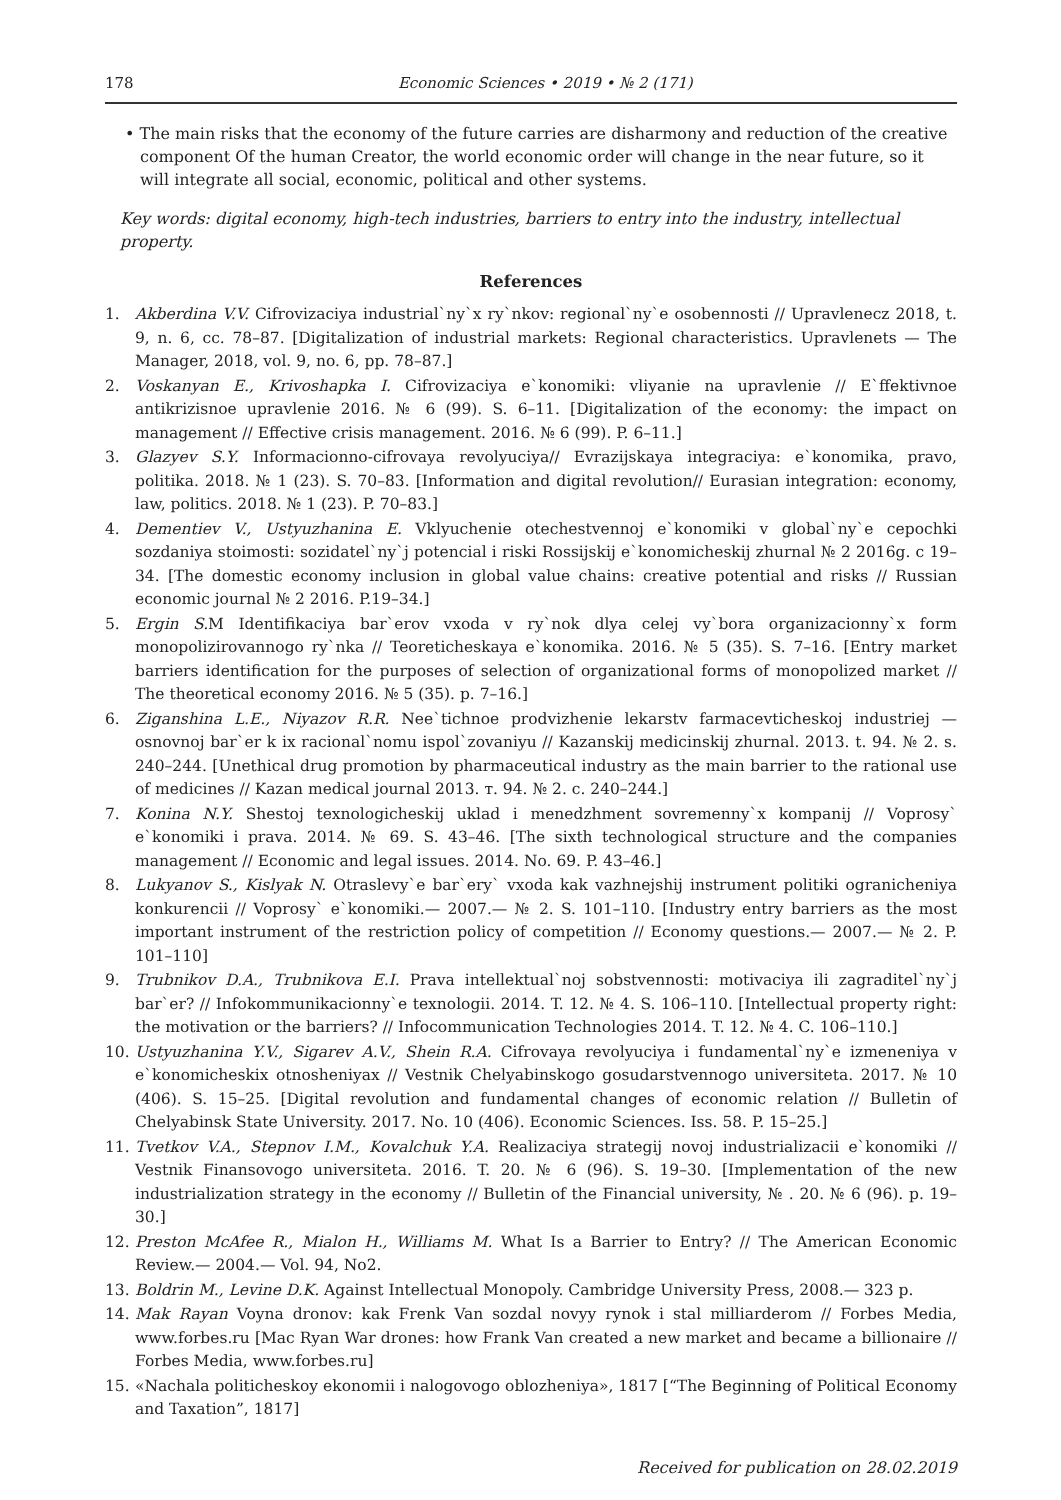178 Economic Sciences • 2019 • № 2 (171)
• The main risks that the economy of the future carries are disharmony and reduction of the creative component Of the human Creator, the world economic order will change in the near future, so it will integrate all social, economic, political and other systems.
Key words: digital economy, high-tech industries, barriers to entry into the industry, intellectual property.
References
1. Akberdina V.V. Cifrovizaciya industrial`ny`x ry`nkov: regional`ny`e osobennosti // Upravlenecz 2018, t. 9, n. 6, cc. 78–87. [Digitalization of industrial markets: Regional characteristics. Upravlenets — The Manager, 2018, vol. 9, no. 6, pp. 78–87.]
2. Voskanyan E., Krivoshapka I. Cifrovizaciya e`konomiki: vliyanie na upravlenie // E`ffektivnoe antikrizisnoe upravlenie 2016. № 6 (99). S. 6–11. [Digitalization of the economy: the impact on management // Effective crisis management. 2016. № 6 (99). P. 6–11.]
3. Glazyev S.Y. Informacionno-cifrovaya revolyuciya// Evrazijskaya integraciya: e`konomika, pravo, politika. 2018. № 1 (23). S. 70–83. [Information and digital revolution// Eurasian integration: economy, law, politics. 2018. № 1 (23). P. 70–83.]
4. Dementiev V., Ustyuzhanina E. Vklyuchenie otechestvennoj e`konomiki v global`ny`e cepochki sozdaniya stoimosti: sozidatel`ny`j potencial i riski Rossijskij e`konomicheskij zhurnal № 2 2016g. c 19–34. [The domestic economy inclusion in global value chains: creative potential and risks // Russian economic journal № 2 2016. P.19–34.]
5. Ergin S. M Identifikaciya bar`erov vxoda v ry`nok dlya celej vy`bora organizacionny`x form monopolizirovannogo ry`nka // Teoreticheskaya e`konomika. 2016. № 5 (35). S. 7–16. [Entry market barriers identification for the purposes of selection of organizational forms of monopolized market // The theoretical economy 2016. № 5 (35). p. 7–16.]
6. Ziganshina L.E., Niyazov R.R. Nee`tichnoe prodvizhenie lekarstv farmacevticheskoj industriej — osnovnoj bar`er k ix racional`nomu ispol`zovaniyu // Kazanskij medicinskij zhurnal. 2013. t. 94. № 2. s. 240–244. [Unethical drug promotion by pharmaceutical industry as the main barrier to the rational use of medicines // Kazan medical journal 2013. т. 94. № 2. c. 240–244.]
7. Konina N.Y. Shestoj texnologicheskij uklad i menedzhment sovremenny`x kompanij // Voprosy` e`konomiki i prava. 2014. № 69. S. 43–46. [The sixth technological structure and the companies management // Economic and legal issues. 2014. No. 69. P. 43–46.]
8. Lukyanov S., Kislyak N. Otraslevy`e bar`ery` vxoda kak vazhnejshij instrument politiki ogranicheniya konkurencii // Voprosy` e`konomiki.— 2007.— № 2. S. 101–110. [Industry entry barriers as the most important instrument of the restriction policy of competition // Economy questions.— 2007.— № 2. P. 101–110]
9. Trubnikov D.A., Trubnikova E.I. Prava intellektual`noj sobstvennosti: motivaciya ili zagraditel`ny`j bar`er? // Infokommunikacionny`e texnologii. 2014. T. 12. № 4. S. 106–110. [Intellectual property right: the motivation or the barriers? // Infocommunication Technologies 2014. T. 12. № 4. C. 106–110.]
10. Ustyuzhanina Y.V., Sigarev A.V., Shein R.A. Cifrovaya revolyuciya i fundamental`ny`e izmeneniya v e`konomicheskix otnosheniyax // Vestnik Chelyabinskogo gosudarstvennogo universiteta. 2017. № 10 (406). S. 15–25. [Digital revolution and fundamental changes of economic relation // Bulletin of Chelyabinsk State University. 2017. No. 10 (406). Economic Sciences. Iss. 58. P. 15–25.]
11. Tvetkov V.A., Stepnov I.M., Kovalchuk Y.A. Realizaciya strategij novoj industrializacii e`konomiki // Vestnik Finansovogo universiteta. 2016. T. 20. № 6 (96). S. 19–30. [Implementation of the new industrialization strategy in the economy // Bulletin of the Financial university, № . 20. № 6 (96). p. 19–30.]
12. Preston McAfee R., Mialon H., Williams M. What Is a Barrier to Entry? // The American Economic Review.— 2004.— Vol. 94, No2.
13. Boldrin M., Levine D.K. Against Intellectual Monopoly. Cambridge University Press, 2008.— 323 p.
14. Mak Rayan Voyna dronov: kak Frenk Van sozdal novyy rynok i stal milliarderom // Forbes Media, www.forbes.ru [Mac Ryan War drones: how Frank Van created a new market and became a billionaire // Forbes Media, www.forbes.ru]
15. «Nachala politicheskoy ekonomii i nalogovogo oblozheniya», 1817 [“The Beginning of Political Economy and Taxation”, 1817]
Received for publication on 28.02.2019